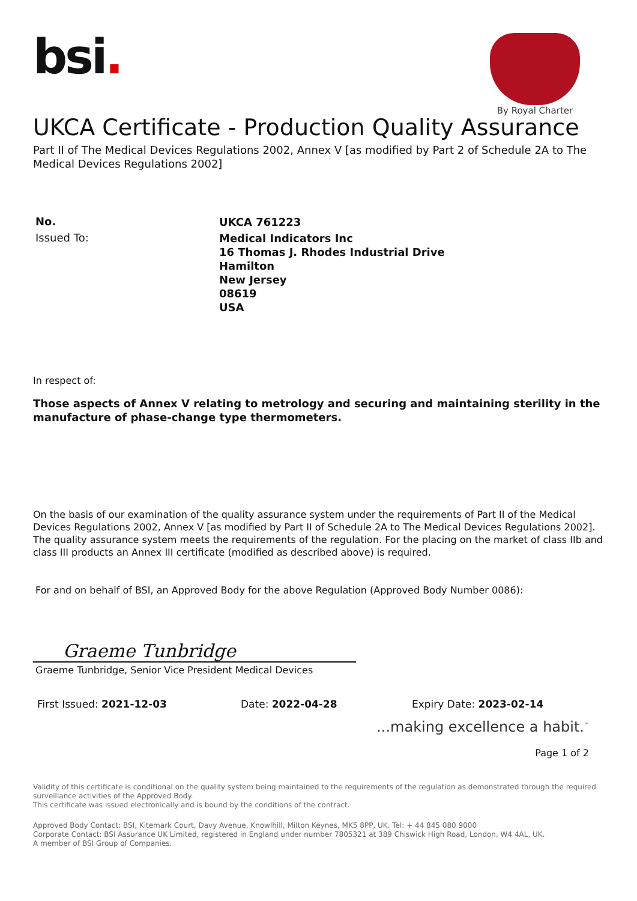bsi.
By Royal Charter
UKCA Certificate - Production Quality Assurance
Part II of The Medical Devices Regulations 2002, Annex V [as modified by Part 2 of Schedule 2A to The Medical Devices Regulations 2002]
No.
UKCA 761223
Issued To:
Medical Indicators Inc
16 Thomas J. Rhodes Industrial Drive
Hamilton
New Jersey
08619
USA
In respect of:
Those aspects of Annex V relating to metrology and securing and maintaining sterility in the manufacture of phase-change type thermometers.
On the basis of our examination of the quality assurance system under the requirements of Part II of the Medical Devices Regulations 2002, Annex V [as modified by Part II of Schedule 2A to The Medical Devices Regulations 2002]. The quality assurance system meets the requirements of the regulation. For the placing on the market of class IIb and class III products an Annex III certificate (modified as described above) is required.
For and on behalf of BSI, an Approved Body for the above Regulation (Approved Body Number 0086):
Graeme Tunbridge
Graeme Tunbridge, Senior Vice President Medical Devices
First Issued: 2021-12-03 Date: 2022-04-28 Expiry Date: 2023-02-14
...making excellence a habit.<sup>™</sup>
Page 1 of 2
Validity of this certificate is conditional on the quality system being maintained to the requirements of the regulation as demonstrated through the required surveillance activities of the Approved Body.
This certificate was issued electronically and is bound by the conditions of the contract.
Approved Body Contact: BSI, Kitemark Court, Davy Avenue, Knowlhill, Milton Keynes, MK5 8PP, UK. Tel: + 44 845 080 9000
Corporate Contact: BSI Assurance UK Limited, registered in England under number 7805321 at 389 Chiswick High Road, London, W4 4AL, UK.
A member of BSI Group of Companies.